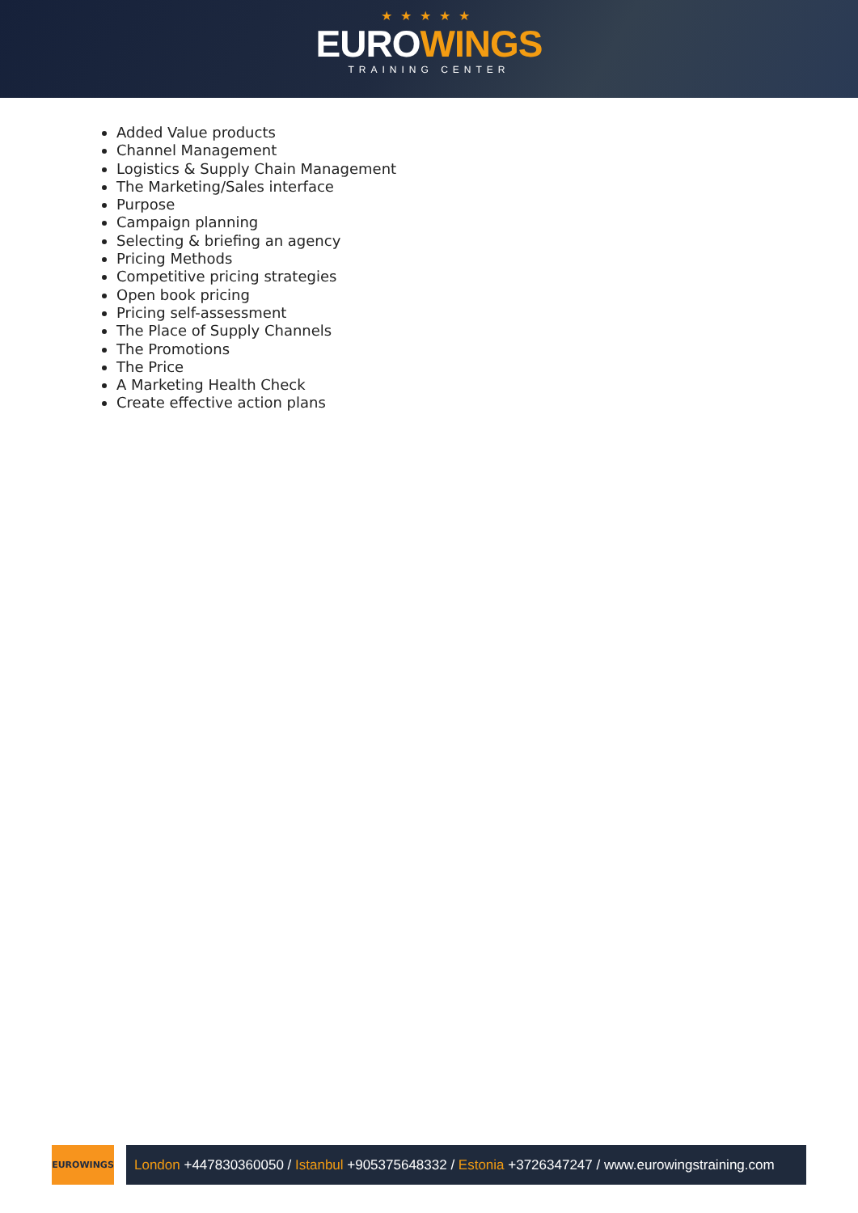★★★★★
EUROWINGS
TRAINING CENTER
Added Value products
Channel Management
Logistics & Supply Chain Management
The Marketing/Sales interface
Purpose
Campaign planning
Selecting & briefing an agency
Pricing Methods
Competitive pricing strategies
Open book pricing
Pricing self-assessment
The Place of Supply Channels
The Promotions
The Price
A Marketing Health Check
Create effective action plans
EUROWINGS
London +447830360050 / Istanbul +905375648332 / Estonia +3726347247 / www.eurowingstraining.com